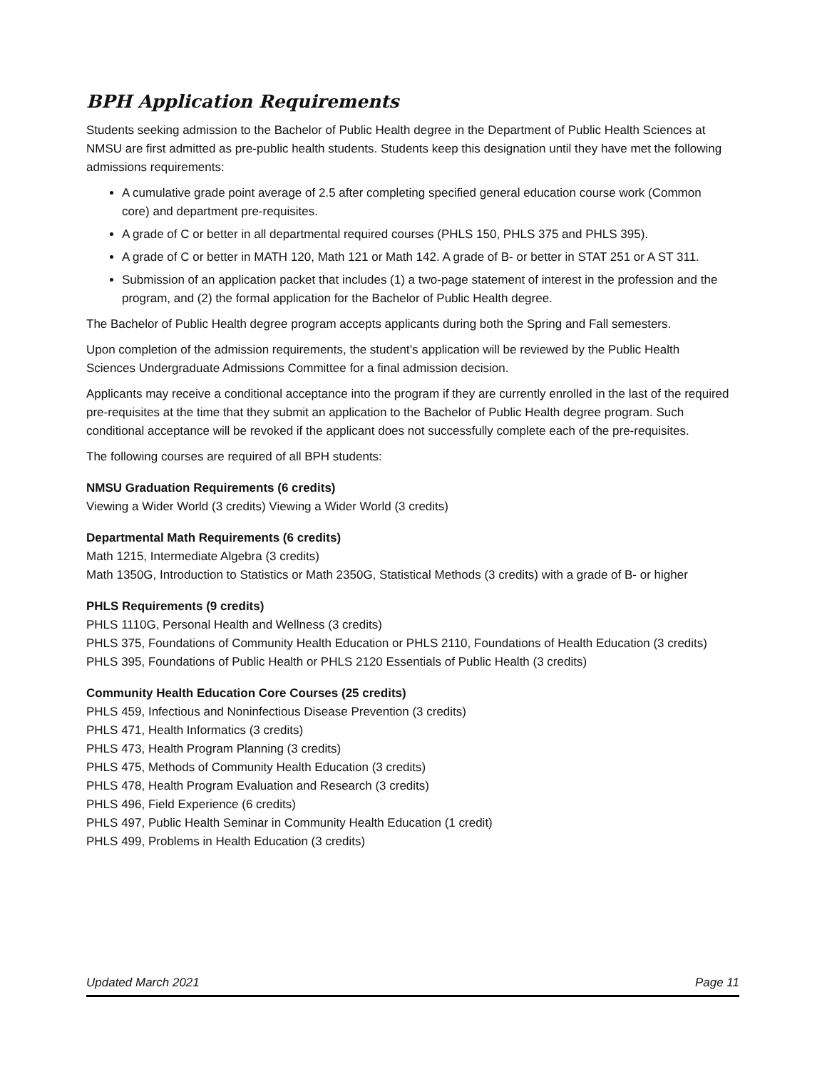BPH Application Requirements
Students seeking admission to the Bachelor of Public Health degree in the Department of Public Health Sciences at NMSU are first admitted as pre-public health students. Students keep this designation until they have met the following admissions requirements:
A cumulative grade point average of 2.5 after completing specified general education course work (Common core) and department pre-requisites.
A grade of C or better in all departmental required courses (PHLS 150, PHLS 375 and PHLS 395).
A grade of C or better in MATH 120, Math 121 or Math 142. A grade of B- or better in STAT 251 or A ST 311.
Submission of an application packet that includes (1) a two-page statement of interest in the profession and the program, and (2) the formal application for the Bachelor of Public Health degree.
The Bachelor of Public Health degree program accepts applicants during both the Spring and Fall semesters.
Upon completion of the admission requirements, the student’s application will be reviewed by the Public Health Sciences Undergraduate Admissions Committee for a final admission decision.
Applicants may receive a conditional acceptance into the program if they are currently enrolled in the last of the required pre-requisites at the time that they submit an application to the Bachelor of Public Health degree program. Such conditional acceptance will be revoked if the applicant does not successfully complete each of the pre-requisites.
The following courses are required of all BPH students:
NMSU Graduation Requirements (6 credits)
Viewing a Wider World (3 credits) Viewing a Wider World (3 credits)
Departmental Math Requirements (6 credits)
Math 1215, Intermediate Algebra (3 credits)
Math 1350G, Introduction to Statistics or Math 2350G, Statistical Methods (3 credits) with a grade of B- or higher
PHLS Requirements (9 credits)
PHLS 1110G, Personal Health and Wellness (3 credits)
PHLS 375, Foundations of Community Health Education or PHLS 2110, Foundations of Health Education (3 credits)
PHLS 395, Foundations of Public Health or PHLS 2120 Essentials of Public Health (3 credits)
Community Health Education Core Courses (25 credits)
PHLS 459, Infectious and Noninfectious Disease Prevention (3 credits)
PHLS 471, Health Informatics (3 credits)
PHLS 473, Health Program Planning (3 credits)
PHLS 475, Methods of Community Health Education (3 credits)
PHLS 478, Health Program Evaluation and Research (3 credits)
PHLS 496, Field Experience (6 credits)
PHLS 497, Public Health Seminar in Community Health Education (1 credit)
PHLS 499, Problems in Health Education (3 credits)
Updated March 2021 Page 11